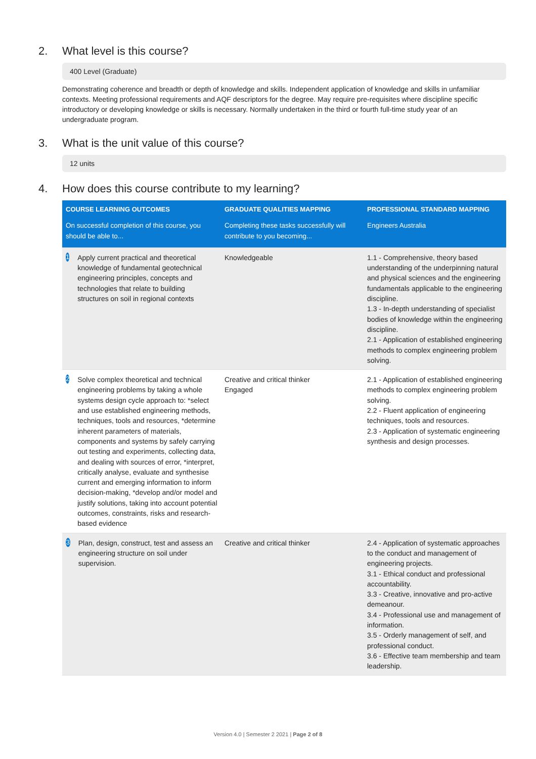2. What level is this course?
400 Level (Graduate)
Demonstrating coherence and breadth or depth of knowledge and skills. Independent application of knowledge and skills in unfamiliar contexts. Meeting professional requirements and AQF descriptors for the degree. May require pre-requisites where discipline specific introductory or developing knowledge or skills is necessary. Normally undertaken in the third or fourth full-time study year of an undergraduate program.
3. What is the unit value of this course?
12 units
4. How does this course contribute to my learning?
| COURSE LEARNING OUTCOMES | GRADUATE QUALITIES MAPPING | PROFESSIONAL STANDARD MAPPING |
| --- | --- | --- |
| On successful completion of this course, you should be able to... | Completing these tasks successfully will contribute to you becoming... | Engineers Australia |
| 1 Apply current practical and theoretical knowledge of fundamental geotechnical engineering principles, concepts and technologies that relate to building structures on soil in regional contexts | Knowledgeable | 1.1 - Comprehensive, theory based understanding of the underpinning natural and physical sciences and the engineering fundamentals applicable to the engineering discipline. 1.3 - In-depth understanding of specialist bodies of knowledge within the engineering discipline. 2.1 - Application of established engineering methods to complex engineering problem solving. |
| 2 Solve complex theoretical and technical engineering problems by taking a whole systems design cycle approach to: *select and use established engineering methods, techniques, tools and resources, *determine inherent parameters of materials, components and systems by safely carrying out testing and experiments, collecting data, and dealing with sources of error, *interpret, critically analyse, evaluate and synthesise current and emerging information to inform decision-making, *develop and/or model and justify solutions, taking into account potential outcomes, constraints, risks and research-based evidence | Creative and critical thinker Engaged | 2.1 - Application of established engineering methods to complex engineering problem solving. 2.2 - Fluent application of engineering techniques, tools and resources. 2.3 - Application of systematic engineering synthesis and design processes. |
| 3 Plan, design, construct, test and assess an engineering structure on soil under supervision. | Creative and critical thinker | 2.4 - Application of systematic approaches to the conduct and management of engineering projects. 3.1 - Ethical conduct and professional accountability. 3.3 - Creative, innovative and pro-active demeanour. 3.4 - Professional use and management of information. 3.5 - Orderly management of self, and professional conduct. 3.6 - Effective team membership and team leadership. |
Version 4.0 | Semester 2 2021 | Page 2 of 8